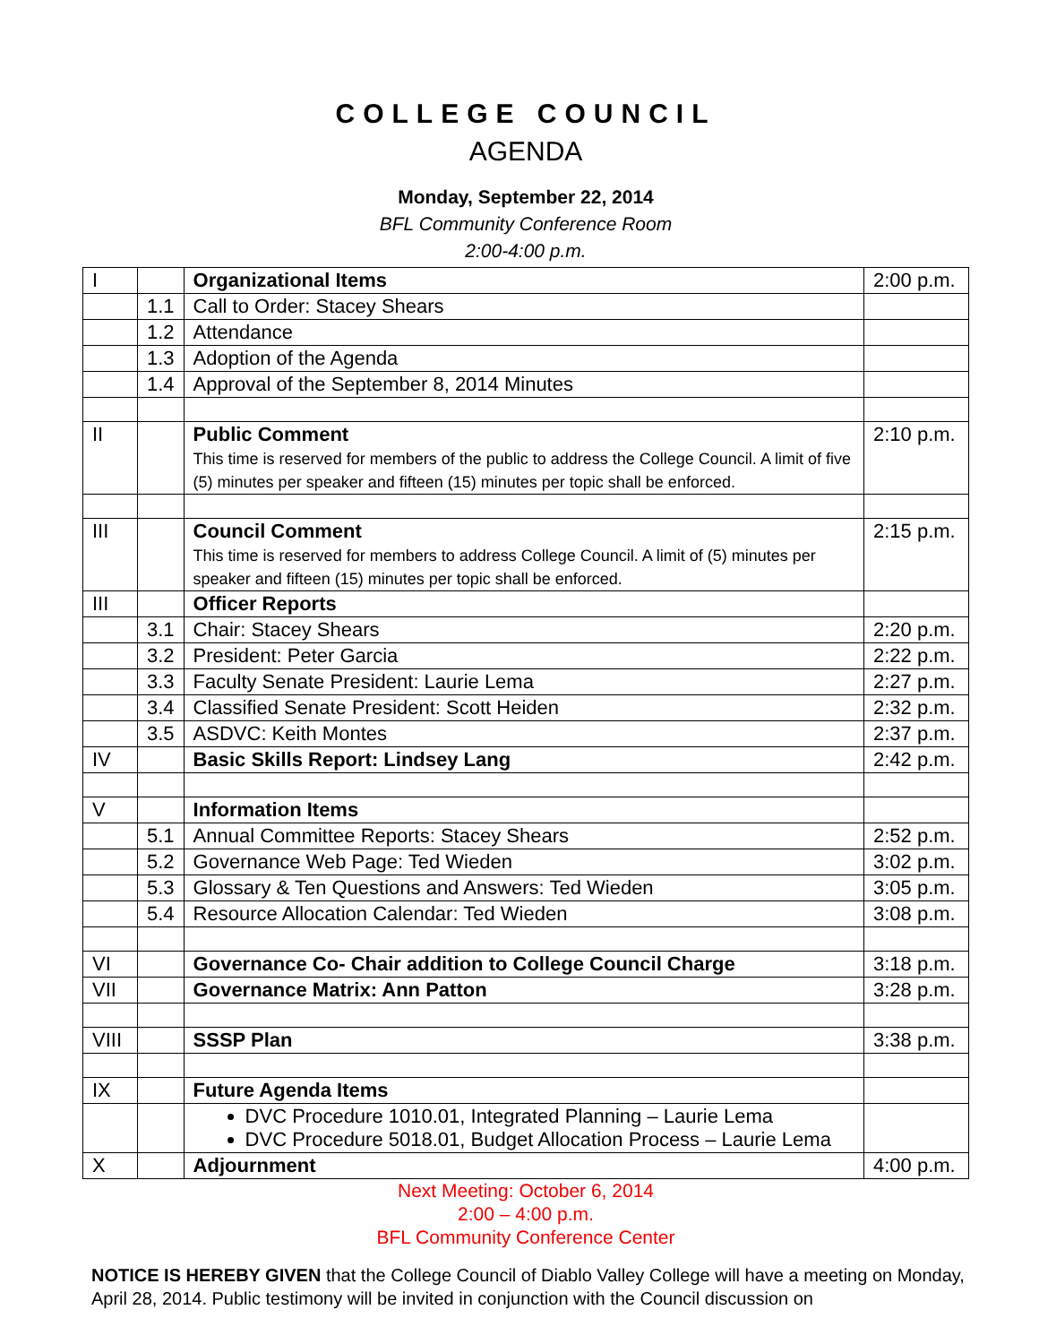COLLEGE COUNCIL
AGENDA
Monday, September 22, 2014
BFL Community Conference Room
2:00-4:00 p.m.
| I | | Organizational Items | 2:00 p.m. |
| | 1.1 | Call to Order: Stacey Shears | |
| | 1.2 | Attendance | |
| | 1.3 | Adoption of the Agenda | |
| | 1.4 | Approval of the September 8, 2014 Minutes | |
| II | | Public Comment This time is reserved for members of the public to address the College Council. A limit of five (5) minutes per speaker and fifteen (15) minutes per topic shall be enforced. | 2:10 p.m. |
| III | | Council Comment This time is reserved for members to address College Council. A limit of (5) minutes per speaker and fifteen (15) minutes per topic shall be enforced. | 2:15 p.m. |
| III | | Officer Reports | |
| | 3.1 | Chair: Stacey Shears | 2:20 p.m. |
| | 3.2 | President: Peter Garcia | 2:22 p.m. |
| | 3.3 | Faculty Senate President: Laurie Lema | 2:27 p.m. |
| | 3.4 | Classified Senate President: Scott Heiden | 2:32 p.m. |
| | 3.5 | ASDVC: Keith Montes | 2:37 p.m. |
| IV | | Basic Skills Report: Lindsey Lang | 2:42 p.m. |
| V | | Information Items | |
| | 5.1 | Annual Committee Reports: Stacey Shears | 2:52 p.m. |
| | 5.2 | Governance Web Page: Ted Wieden | 3:02 p.m. |
| | 5.3 | Glossary & Ten Questions and Answers: Ted Wieden | 3:05 p.m. |
| | 5.4 | Resource Allocation Calendar: Ted Wieden | 3:08 p.m. |
| VI | | Governance Co- Chair addition to College Council Charge | 3:18 p.m. |
| VII | | Governance Matrix: Ann Patton | 3:28 p.m. |
| VIII | | SSSP Plan | 3:38 p.m. |
| IX | | Future Agenda Items | |
| | | DVC Procedure 1010.01, Integrated Planning – Laurie Lema DVC Procedure 5018.01, Budget Allocation Process – Laurie Lema | |
| X | | Adjournment | 4:00 p.m. |
Next Meeting: October 6, 2014
2:00 – 4:00 p.m.
BFL Community Conference Center
NOTICE IS HEREBY GIVEN that the College Council of Diablo Valley College will have a meeting on Monday, April 28, 2014. Public testimony will be invited in conjunction with the Council discussion on